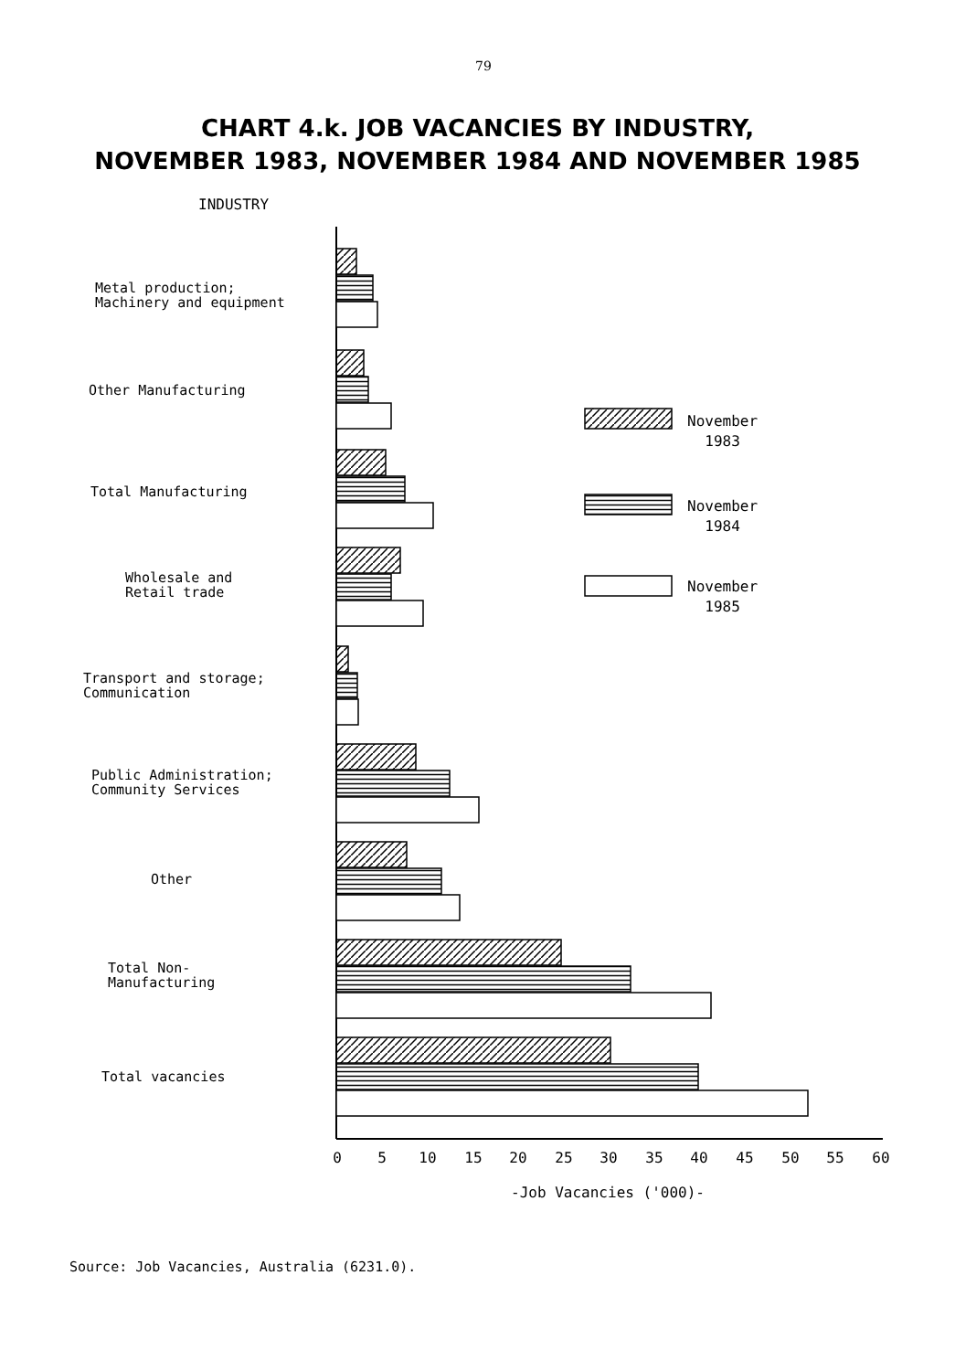79
CHART 4.k. JOB VACANCIES BY INDUSTRY,
NOVEMBER 1983, NOVEMBER 1984 AND NOVEMBER 1985
INDUSTRY
0
5
10
15
20
25
30
35
40
45
50
55
60
-Job Vacancies ('000)-
Metal production;
Machinery and equipment
Other Manufacturing
Total Manufacturing
Wholesale and
Retail trade
Transport and storage;
Communication
Public Administration;
Community Services
Other
Total Non-
Manufacturing
Total vacancies
November
1983
November
1984
November
1985
Source: Job Vacancies, Australia (6231.0).